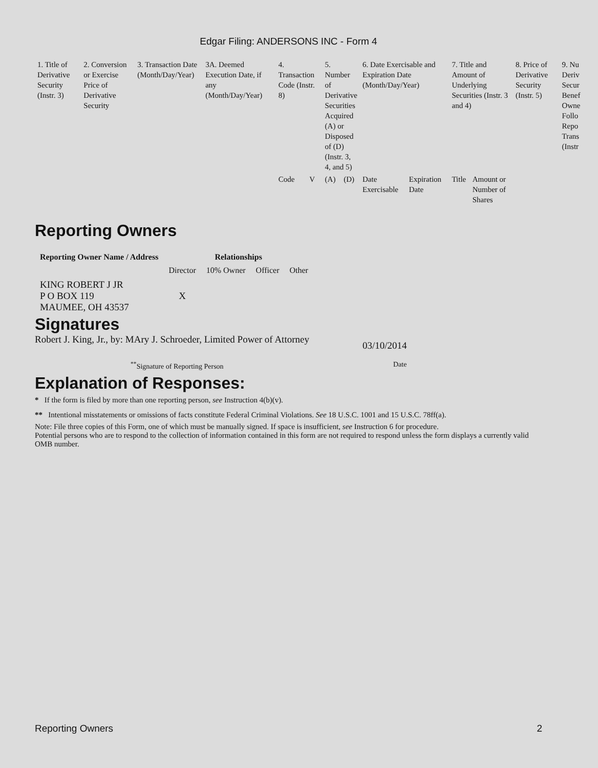Edgar Filing: ANDERSONS INC - Form 4
| 1. Title of Derivative Security (Instr. 3) | 2. Conversion or Exercise Price of Derivative Security | 3. Transaction Date (Month/Day/Year) | 3A. Deemed Execution Date, if any (Month/Day/Year) | 4. Transaction Code (Instr. 8) | | 5. Number of Derivative Securities Acquired (A) or Disposed of (D) (Instr. 3, 4, and 5) | | 6. Date Exercisable and Expiration Date (Month/Day/Year) | | 7. Title and Amount of Underlying Securities (Instr. 3 and 4) | | 8. Price of Derivative Security (Instr. 5) | 9. Nu Deriv Secur Benef Owne Follo Repo Trans (Instr |
| | | | | Code | V | (A) | (D) | Date Exercisable | Expiration Date | Title | Amount or Number of Shares | | |
Reporting Owners
| Reporting Owner Name / Address | Relationships | | | |
| --- | --- | --- | --- | --- |
| | Director | 10% Owner | Officer | Other |
| KING ROBERT J JR P O BOX 119 MAUMEE, OH 43537 | X | | | |
Signatures
Robert J. King, Jr., by: MAry J. Schroeder, Limited Power of Attorney
03/10/2014
<sup>**</sup> Signature of Reporting Person Date
Explanation of Responses:
* If the form is filed by more than one reporting person, see Instruction 4(b)(v).
** Intentional misstatements or omissions of facts constitute Federal Criminal Violations. See 18 U.S.C. 1001 and 15 U.S.C. 78ff(a).
Note: File three copies of this Form, one of which must be manually signed. If space is insufficient, see Instruction 6 for procedure.
Potential persons who are to respond to the collection of information contained in this form are not required to respond unless the form displays a currently valid OMB number.
Reporting Owners 2